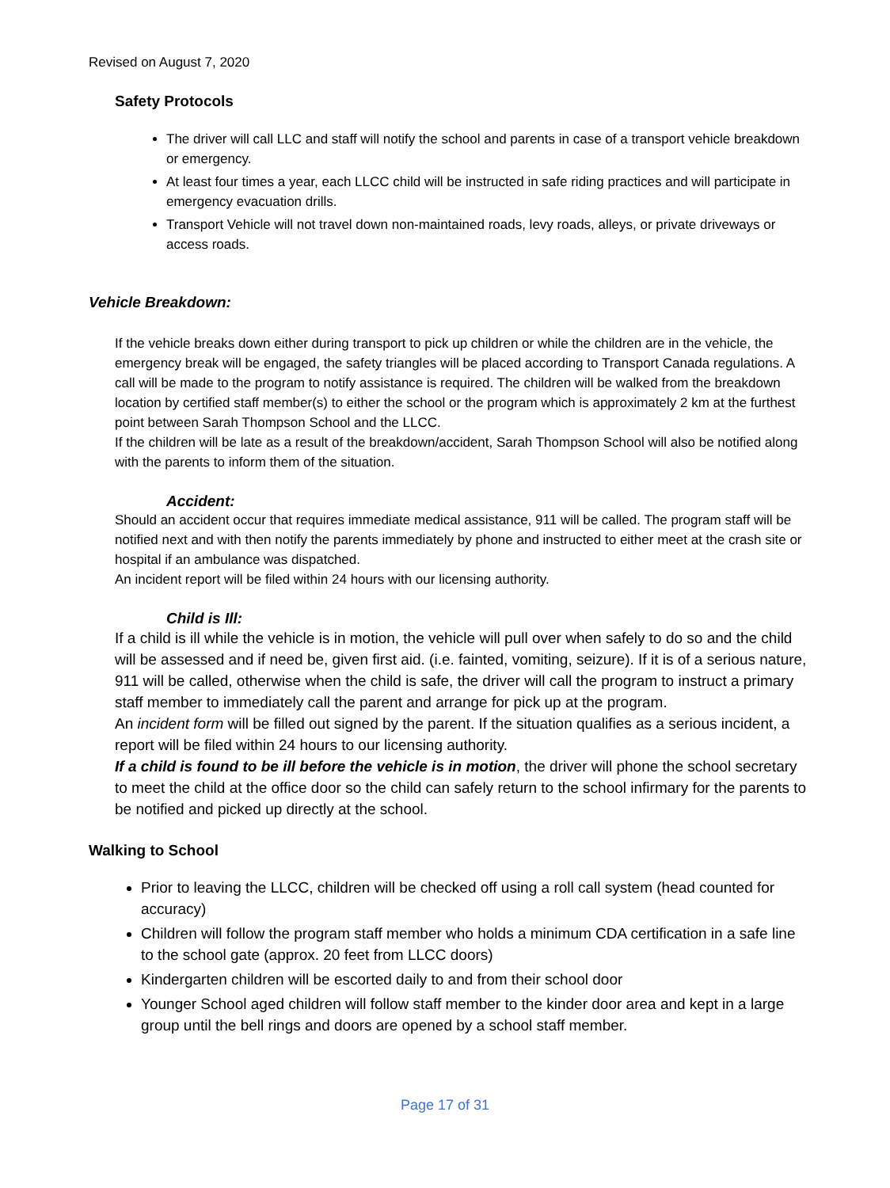Revised on August 7, 2020
Safety Protocols
The driver will call LLC and staff will notify the school and parents in case of a transport vehicle breakdown or emergency.
At least four times a year, each LLCC child will be instructed in safe riding practices and will participate in emergency evacuation drills.
Transport Vehicle will not travel down non-maintained roads, levy roads, alleys, or private driveways or access roads.
Vehicle Breakdown:
If the vehicle breaks down either during transport to pick up children or while the children are in the vehicle, the emergency break will be engaged, the safety triangles will be placed according to Transport Canada regulations. A call will be made to the program to notify assistance is required. The children will be walked from the breakdown location by certified staff member(s) to either the school or the program which is approximately 2 km at the furthest point between Sarah Thompson School and the LLCC.
If the children will be late as a result of the breakdown/accident, Sarah Thompson School will also be notified along with the parents to inform them of the situation.
Accident:
Should an accident occur that requires immediate medical assistance, 911 will be called. The program staff will be notified next and with then notify the parents immediately by phone and instructed to either meet at the crash site or hospital if an ambulance was dispatched.
An incident report will be filed within 24 hours with our licensing authority.
Child is Ill:
If a child is ill while the vehicle is in motion, the vehicle will pull over when safely to do so and the child will be assessed and if need be, given first aid. (i.e. fainted, vomiting, seizure). If it is of a serious nature, 911 will be called, otherwise when the child is safe, the driver will call the program to instruct a primary staff member to immediately call the parent and arrange for pick up at the program.
An incident form will be filled out signed by the parent. If the situation qualifies as a serious incident, a report will be filed within 24 hours to our licensing authority.
If a child is found to be ill before the vehicle is in motion, the driver will phone the school secretary to meet the child at the office door so the child can safely return to the school infirmary for the parents to be notified and picked up directly at the school.
Walking to School
Prior to leaving the LLCC, children will be checked off using a roll call system (head counted for accuracy)
Children will follow the program staff member who holds a minimum CDA certification in a safe line to the school gate (approx. 20 feet from LLCC doors)
Kindergarten children will be escorted daily to and from their school door
Younger School aged children will follow staff member to the kinder door area and kept in a large group until the bell rings and doors are opened by a school staff member.
Page 17 of 31